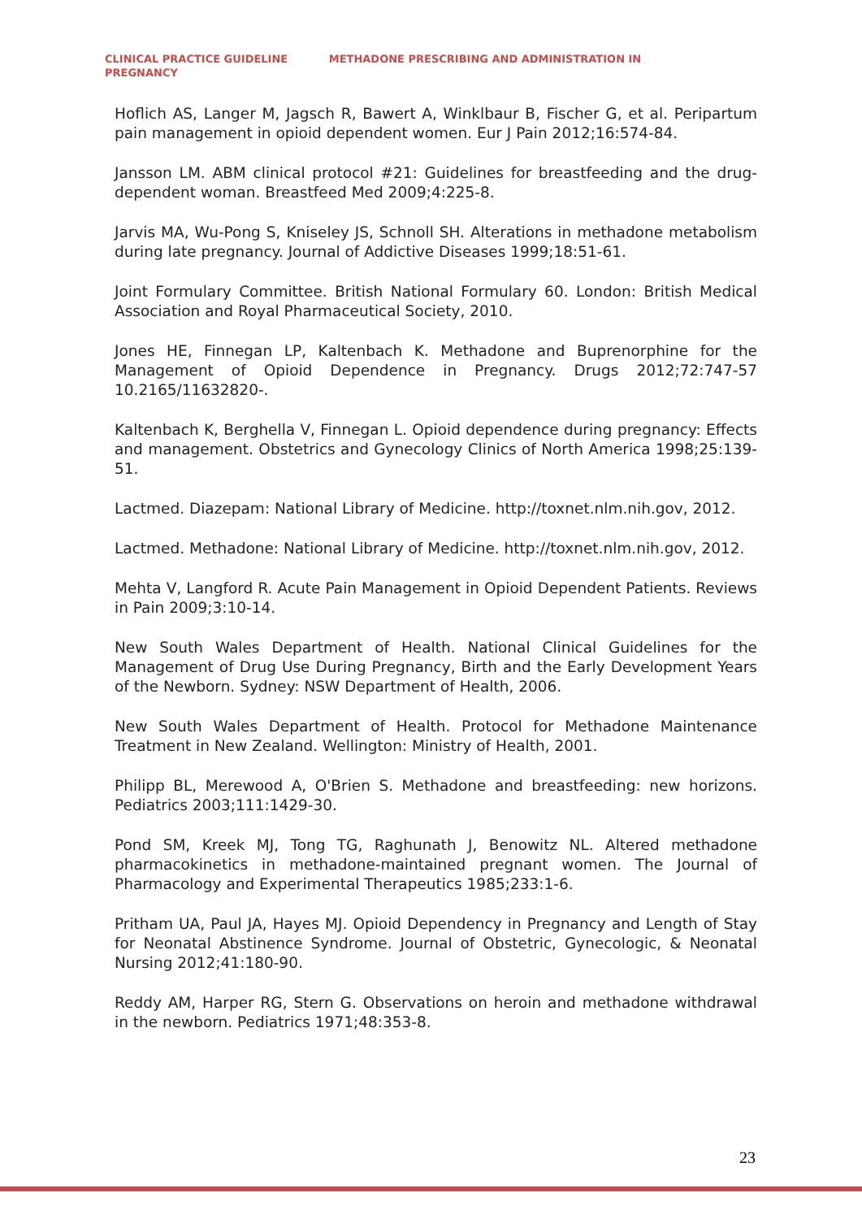CLINICAL PRACTICE GUIDELINE METHADONE PRESCRIBING AND ADMINISTRATION IN
PREGNANCY
Hoflich AS, Langer M, Jagsch R, Bawert A, Winklbaur B, Fischer G, et al. Peripartum pain management in opioid dependent women. Eur J Pain 2012;16:574-84.
Jansson LM. ABM clinical protocol #21: Guidelines for breastfeeding and the drug-dependent woman. Breastfeed Med 2009;4:225-8.
Jarvis MA, Wu-Pong S, Kniseley JS, Schnoll SH. Alterations in methadone metabolism during late pregnancy. Journal of Addictive Diseases 1999;18:51-61.
Joint Formulary Committee. British National Formulary 60. London: British Medical Association and Royal Pharmaceutical Society, 2010.
Jones HE, Finnegan LP, Kaltenbach K. Methadone and Buprenorphine for the Management of Opioid Dependence in Pregnancy. Drugs 2012;72:747-57 10.2165/11632820-.
Kaltenbach K, Berghella V, Finnegan L. Opioid dependence during pregnancy: Effects and management. Obstetrics and Gynecology Clinics of North America 1998;25:139-51.
Lactmed. Diazepam: National Library of Medicine. http://toxnet.nlm.nih.gov, 2012.
Lactmed. Methadone: National Library of Medicine. http://toxnet.nlm.nih.gov, 2012.
Mehta V, Langford R. Acute Pain Management in Opioid Dependent Patients. Reviews in Pain 2009;3:10-14.
New South Wales Department of Health. National Clinical Guidelines for the Management of Drug Use During Pregnancy, Birth and the Early Development Years of the Newborn. Sydney: NSW Department of Health, 2006.
New South Wales Department of Health. Protocol for Methadone Maintenance Treatment in New Zealand. Wellington: Ministry of Health, 2001.
Philipp BL, Merewood A, O'Brien S. Methadone and breastfeeding: new horizons. Pediatrics 2003;111:1429-30.
Pond SM, Kreek MJ, Tong TG, Raghunath J, Benowitz NL. Altered methadone pharmacokinetics in methadone-maintained pregnant women. The Journal of Pharmacology and Experimental Therapeutics 1985;233:1-6.
Pritham UA, Paul JA, Hayes MJ. Opioid Dependency in Pregnancy and Length of Stay for Neonatal Abstinence Syndrome. Journal of Obstetric, Gynecologic, & Neonatal Nursing 2012;41:180-90.
Reddy AM, Harper RG, Stern G. Observations on heroin and methadone withdrawal in the newborn. Pediatrics 1971;48:353-8.
23